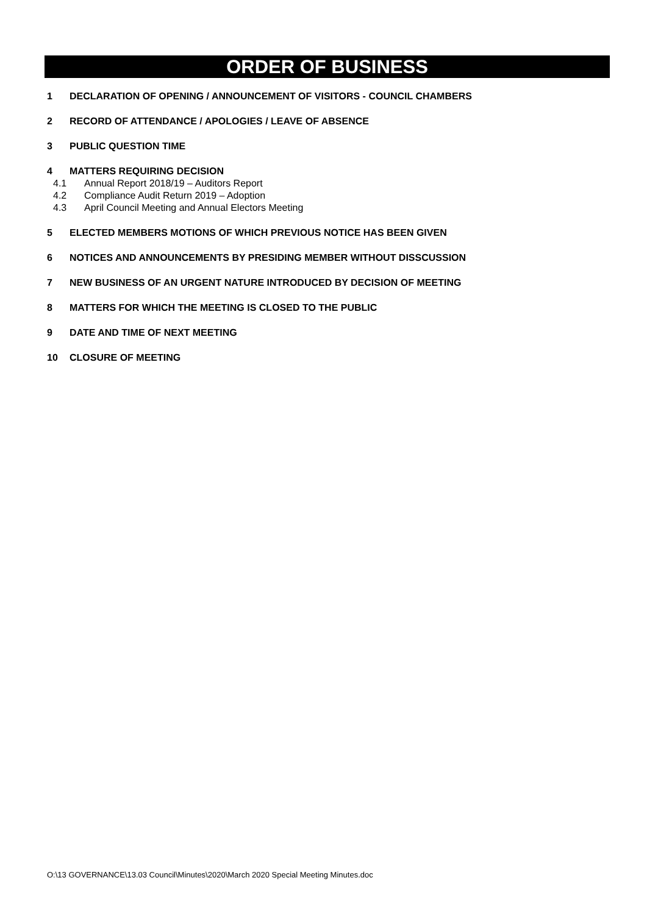ORDER OF BUSINESS
1 DECLARATION OF OPENING / ANNOUNCEMENT OF VISITORS - COUNCIL CHAMBERS
2 RECORD OF ATTENDANCE / APOLOGIES / LEAVE OF ABSENCE
3 PUBLIC QUESTION TIME
4 MATTERS REQUIRING DECISION
4.1 Annual Report 2018/19 – Auditors Report
4.2 Compliance Audit Return 2019 – Adoption
4.3 April Council Meeting and Annual Electors Meeting
5 ELECTED MEMBERS MOTIONS OF WHICH PREVIOUS NOTICE HAS BEEN GIVEN
6 NOTICES AND ANNOUNCEMENTS BY PRESIDING MEMBER WITHOUT DISSCUSSION
7 NEW BUSINESS OF AN URGENT NATURE INTRODUCED BY DECISION OF MEETING
8 MATTERS FOR WHICH THE MEETING IS CLOSED TO THE PUBLIC
9 DATE AND TIME OF NEXT MEETING
10 CLOSURE OF MEETING
O:\13 GOVERNANCE\13.03 Council\Minutes\2020\March 2020 Special Meeting Minutes.doc